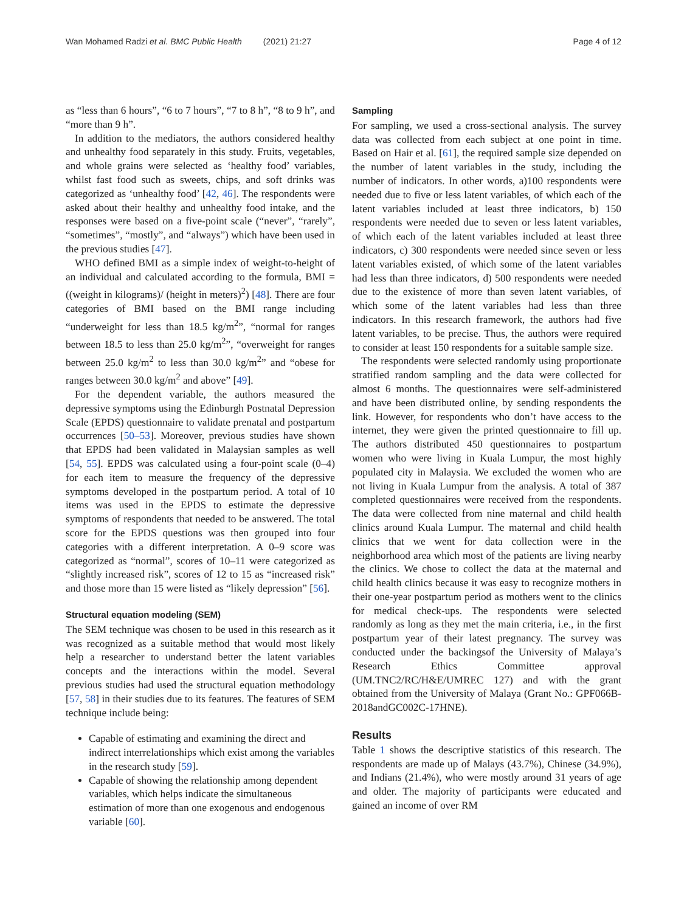Wan Mohamed Radzi et al. BMC Public Health (2021) 21:27 Page 4 of 12
as “less than 6 hours”, “6 to 7 hours”, “7 to 8 h”, “8 to 9 h”, and “more than 9 h”.
In addition to the mediators, the authors considered healthy and unhealthy food separately in this study. Fruits, vegetables, and whole grains were selected as ‘healthy food’ variables, whilst fast food such as sweets, chips, and soft drinks was categorized as ‘unhealthy food’ [42, 46]. The respondents were asked about their healthy and unhealthy food intake, and the responses were based on a five-point scale (“never”, “rarely”, “sometimes”, “mostly”, and “always”) which have been used in the previous studies [47].
WHO defined BMI as a simple index of weight-to-height of an individual and calculated according to the formula, BMI = ((weight in kilograms)/ (height in meters)<sup>2</sup>) [48]. There are four categories of BMI based on the BMI range including “underweight for less than 18.5 kg/m<sup>2</sup>”, “normal for ranges between 18.5 to less than 25.0 kg/m<sup>2</sup>”, “overweight for ranges between 25.0 kg/m<sup>2</sup> to less than 30.0 kg/m<sup>2</sup>” and “obese for ranges between 30.0 kg/m<sup>2</sup> and above” [49].
For the dependent variable, the authors measured the depressive symptoms using the Edinburgh Postnatal Depression Scale (EPDS) questionnaire to validate prenatal and postpartum occurrences [50–53]. Moreover, previous studies have shown that EPDS had been validated in Malaysian samples as well [54, 55]. EPDS was calculated using a four-point scale (0–4) for each item to measure the frequency of the depressive symptoms developed in the postpartum period. A total of 10 items was used in the EPDS to estimate the depressive symptoms of respondents that needed to be answered. The total score for the EPDS questions was then grouped into four categories with a different interpretation. A 0–9 score was categorized as “normal”, scores of 10–11 were categorized as “slightly increased risk”, scores of 12 to 15 as “increased risk” and those more than 15 were listed as “likely depression” [56].
Structural equation modeling (SEM)
The SEM technique was chosen to be used in this research as it was recognized as a suitable method that would most likely help a researcher to understand better the latent variables concepts and the interactions within the model. Several previous studies had used the structural equation methodology [57, 58] in their studies due to its features. The features of SEM technique include being:
Capable of estimating and examining the direct and indirect interrelationships which exist among the variables in the research study [59].
Capable of showing the relationship among dependent variables, which helps indicate the simultaneous estimation of more than one exogenous and endogenous variable [60].
Sampling
For sampling, we used a cross-sectional analysis. The survey data was collected from each subject at one point in time. Based on Hair et al. [61], the required sample size depended on the number of latent variables in the study, including the number of indicators. In other words, a)100 respondents were needed due to five or less latent variables, of which each of the latent variables included at least three indicators, b) 150 respondents were needed due to seven or less latent variables, of which each of the latent variables included at least three indicators, c) 300 respondents were needed since seven or less latent variables existed, of which some of the latent variables had less than three indicators, d) 500 respondents were needed due to the existence of more than seven latent variables, of which some of the latent variables had less than three indicators. In this research framework, the authors had five latent variables, to be precise. Thus, the authors were required to consider at least 150 respondents for a suitable sample size.
The respondents were selected randomly using proportionate stratified random sampling and the data were collected for almost 6 months. The questionnaires were self-administered and have been distributed online, by sending respondents the link. However, for respondents who don’t have access to the internet, they were given the printed questionnaire to fill up. The authors distributed 450 questionnaires to postpartum women who were living in Kuala Lumpur, the most highly populated city in Malaysia. We excluded the women who are not living in Kuala Lumpur from the analysis. A total of 387 completed questionnaires were received from the respondents. The data were collected from nine maternal and child health clinics around Kuala Lumpur. The maternal and child health clinics that we went for data collection were in the neighborhood area which most of the patients are living nearby the clinics. We chose to collect the data at the maternal and child health clinics because it was easy to recognize mothers in their one-year postpartum period as mothers went to the clinics for medical check-ups. The respondents were selected randomly as long as they met the main criteria, i.e., in the first postpartum year of their latest pregnancy. The survey was conducted under the backingsof the University of Malaya’s Research Ethics Committee approval (UM.TNC2/RC/H&E/UMREC 127) and with the grant obtained from the University of Malaya (Grant No.: GPF066B-2018andGC002C-17HNE).
Results
Table 1 shows the descriptive statistics of this research. The respondents are made up of Malays (43.7%), Chinese (34.9%), and Indians (21.4%), who were mostly around 31 years of age and older. The majority of participants were educated and gained an income of over RM